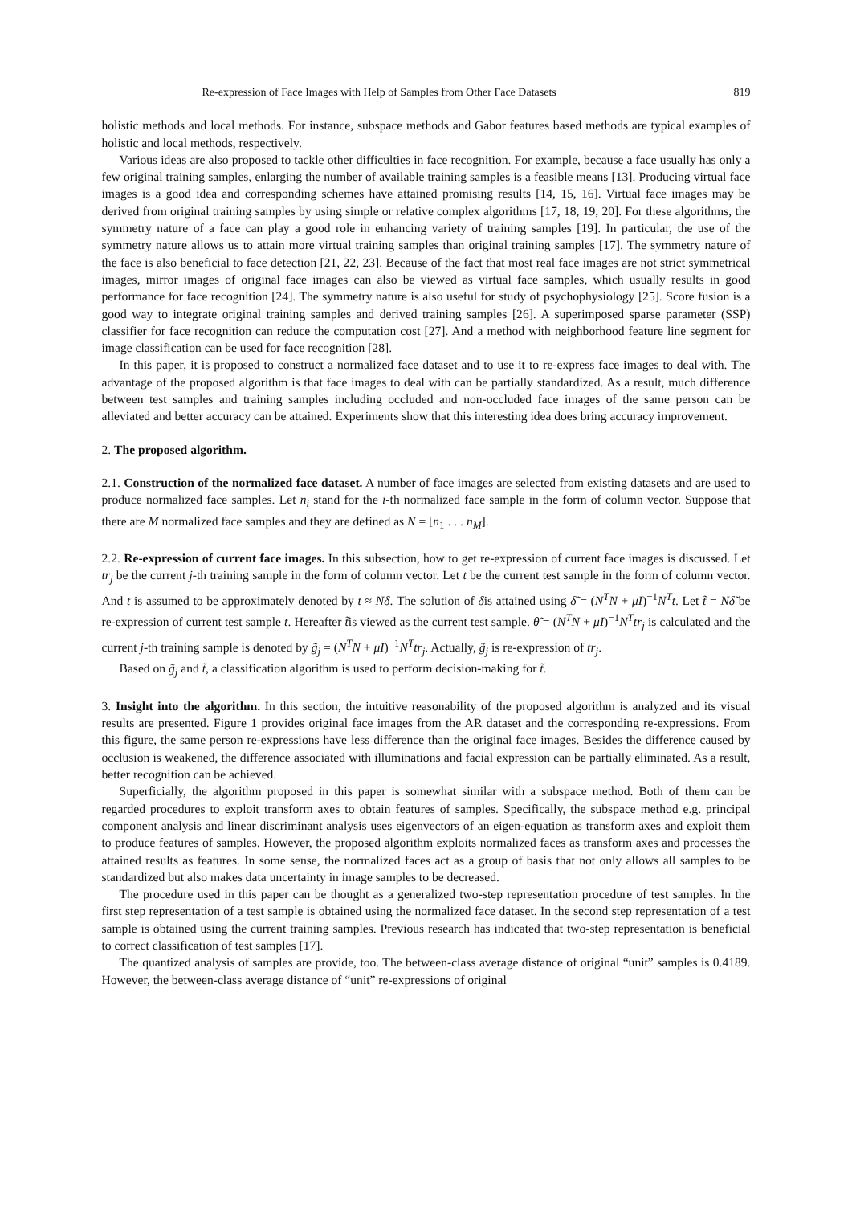Re-expression of Face Images with Help of Samples from Other Face Datasets 819
holistic methods and local methods. For instance, subspace methods and Gabor features based methods are typical examples of holistic and local methods, respectively.
Various ideas are also proposed to tackle other difficulties in face recognition. For example, because a face usually has only a few original training samples, enlarging the number of available training samples is a feasible means [13]. Producing virtual face images is a good idea and corresponding schemes have attained promising results [14, 15, 16]. Virtual face images may be derived from original training samples by using simple or relative complex algorithms [17, 18, 19, 20]. For these algorithms, the symmetry nature of a face can play a good role in enhancing variety of training samples [19]. In particular, the use of the symmetry nature allows us to attain more virtual training samples than original training samples [17]. The symmetry nature of the face is also beneficial to face detection [21, 22, 23]. Because of the fact that most real face images are not strict symmetrical images, mirror images of original face images can also be viewed as virtual face samples, which usually results in good performance for face recognition [24]. The symmetry nature is also useful for study of psychophysiology [25]. Score fusion is a good way to integrate original training samples and derived training samples [26]. A superimposed sparse parameter (SSP) classifier for face recognition can reduce the computation cost [27]. And a method with neighborhood feature line segment for image classification can be used for face recognition [28].
In this paper, it is proposed to construct a normalized face dataset and to use it to re-express face images to deal with. The advantage of the proposed algorithm is that face images to deal with can be partially standardized. As a result, much difference between test samples and training samples including occluded and non-occluded face images of the same person can be alleviated and better accuracy can be attained. Experiments show that this interesting idea does bring accuracy improvement.
2. The proposed algorithm.
2.1. Construction of the normalized face dataset. A number of face images are selected from existing datasets and are used to produce normalized face samples. Let n<sub>i</sub> stand for the i-th normalized face sample in the form of column vector. Suppose that there are M normalized face samples and they are defined as N = [n<sub>1</sub> . . . n<sub>M</sub>].
2.2. Re-expression of current face images. In this subsection, how to get re-expression of current face images is discussed. Let tr<sub>j</sub> be the current j-th training sample in the form of column vector. Let t be the current test sample in the form of column vector. And t is assumed to be approximately denoted by t ≈ Nδ. The solution of δis attained using δ̃ = (N<sup>T</sup>N + μI)<sup>−1</sup>N<sup>T</sup>t. Let t̃ = Nδ̃ be re-expression of current test sample t. Hereafter t̃is viewed as the current test sample. θ̃ = (N<sup>T</sup>N + μI)<sup>−1</sup>N<sup>T</sup>tr<sub>j</sub> is calculated and the current j-th training sample is denoted by g̃<sub>j</sub> = (N<sup>T</sup>N + μI)<sup>−1</sup>N<sup>T</sup>tr<sub>j</sub>. Actually, g̃<sub>j</sub> is re-expression of tr<sub>j</sub>.
Based on g̃<sub>j</sub> and t̃, a classification algorithm is used to perform decision-making for t̃.
3. Insight into the algorithm. In this section, the intuitive reasonability of the proposed algorithm is analyzed and its visual results are presented. Figure 1 provides original face images from the AR dataset and the corresponding re-expressions. From this figure, the same person re-expressions have less difference than the original face images. Besides the difference caused by occlusion is weakened, the difference associated with illuminations and facial expression can be partially eliminated. As a result, better recognition can be achieved.
Superficially, the algorithm proposed in this paper is somewhat similar with a subspace method. Both of them can be regarded procedures to exploit transform axes to obtain features of samples. Specifically, the subspace method e.g. principal component analysis and linear discriminant analysis uses eigenvectors of an eigen-equation as transform axes and exploit them to produce features of samples. However, the proposed algorithm exploits normalized faces as transform axes and processes the attained results as features. In some sense, the normalized faces act as a group of basis that not only allows all samples to be standardized but also makes data uncertainty in image samples to be decreased.
The procedure used in this paper can be thought as a generalized two-step representation procedure of test samples. In the first step representation of a test sample is obtained using the normalized face dataset. In the second step representation of a test sample is obtained using the current training samples. Previous research has indicated that two-step representation is beneficial to correct classification of test samples [17].
The quantized analysis of samples are provide, too. The between-class average distance of original “unit” samples is 0.4189. However, the between-class average distance of “unit” re-expressions of original